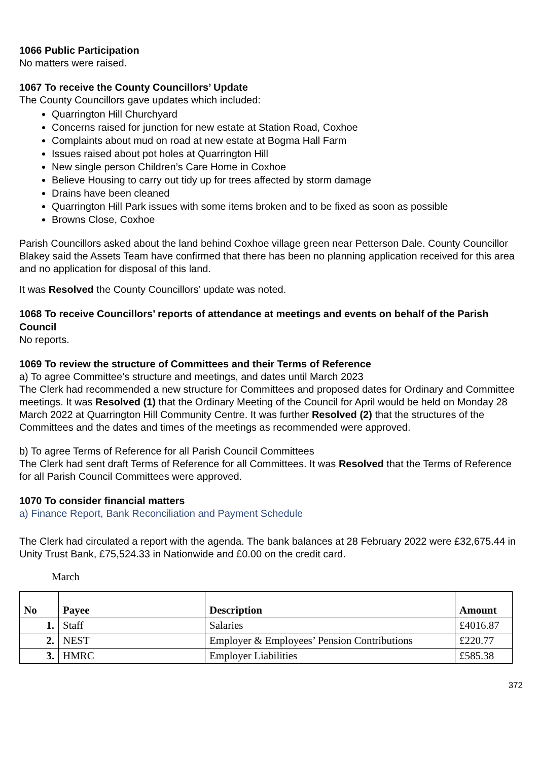1066 Public Participation
No matters were raised.
1067 To receive the County Councillors’ Update
The County Councillors gave updates which included:
Quarrington Hill Churchyard
Concerns raised for junction for new estate at Station Road, Coxhoe
Complaints about mud on road at new estate at Bogma Hall Farm
Issues raised about pot holes at Quarrington Hill
New single person Children’s Care Home in Coxhoe
Believe Housing to carry out tidy up for trees affected by storm damage
Drains have been cleaned
Quarrington Hill Park issues with some items broken and to be fixed as soon as possible
Browns Close, Coxhoe
Parish Councillors asked about the land behind Coxhoe village green near Petterson Dale. County Councillor Blakey said the Assets Team have confirmed that there has been no planning application received for this area and no application for disposal of this land.
It was Resolved the County Councillors’ update was noted.
1068 To receive Councillors’ reports of attendance at meetings and events on behalf of the Parish Council
No reports.
1069 To review the structure of Committees and their Terms of Reference
a) To agree Committee’s structure and meetings, and dates until March 2023
The Clerk had recommended a new structure for Committees and proposed dates for Ordinary and Committee meetings. It was Resolved (1) that the Ordinary Meeting of the Council for April would be held on Monday 28 March 2022 at Quarrington Hill Community Centre. It was further Resolved (2) that the structures of the Committees and the dates and times of the meetings as recommended were approved.
b) To agree Terms of Reference for all Parish Council Committees
The Clerk had sent draft Terms of Reference for all Committees. It was Resolved that the Terms of Reference for all Parish Council Committees were approved.
1070 To consider financial matters
a) Finance Report, Bank Reconciliation and Payment Schedule
The Clerk had circulated a report with the agenda. The bank balances at 28 February 2022 were £32,675.44 in Unity Trust Bank, £75,524.33 in Nationwide and £0.00 on the credit card.
March
| No | Payee | Description | Amount |
| --- | --- | --- | --- |
| 1. | Staff | Salaries | £4016.87 |
| 2. | NEST | Employer & Employees’ Pension Contributions | £220.77 |
| 3. | HMRC | Employer Liabilities | £585.38 |
372